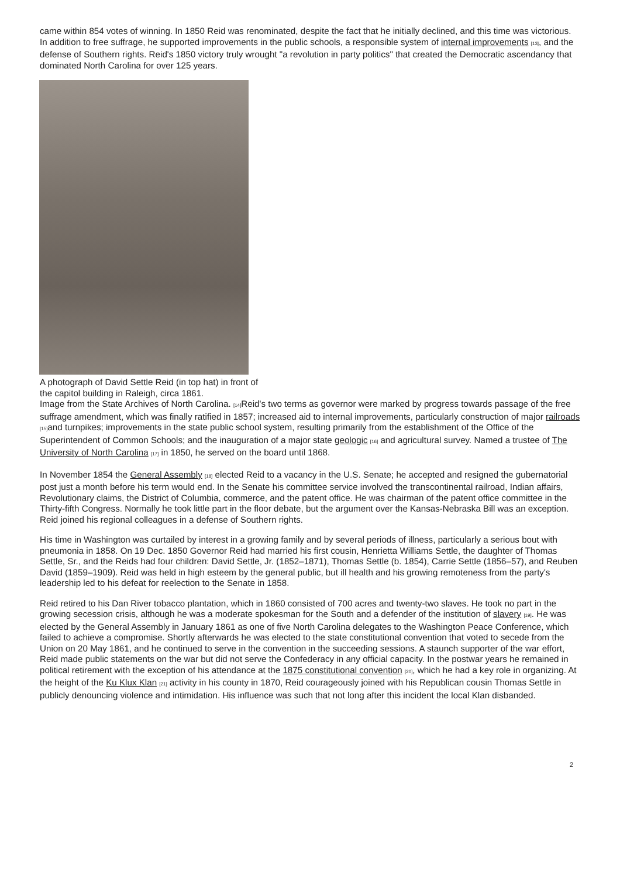came within 854 votes of winning. In 1850 Reid was renominated, despite the fact that he initially declined, and this time was victorious. In addition to free suffrage, he supported improvements in the public schools, a responsible system of internal improvements <sup>[13]</sup>, and the defense of Southern rights. Reid's 1850 victory truly wrought "a revolution in party politics" that created the Democratic ascendancy that dominated North Carolina for over 125 years.
A photograph of David Settle Reid (in top hat) in front of the capitol building in Raleigh, circa 1861.
Image from the State Archives of North Carolina. <sup>[14]</sup>Reid's two terms as governor were marked by progress towards passage of the free suffrage amendment, which was finally ratified in 1857; increased aid to internal improvements, particularly construction of major railroads <sup>[15]</sup>and turnpikes; improvements in the state public school system, resulting primarily from the establishment of the Office of the Superintendent of Common Schools; and the inauguration of a major state geologic <sup>[16]</sup> and agricultural survey. Named a trustee of The University of North Carolina <sup>[17]</sup> in 1850, he served on the board until 1868.
In November 1854 the General Assembly <sup>[18]</sup> elected Reid to a vacancy in the U.S. Senate; he accepted and resigned the gubernatorial post just a month before his term would end. In the Senate his committee service involved the transcontinental railroad, Indian affairs, Revolutionary claims, the District of Columbia, commerce, and the patent office. He was chairman of the patent office committee in the Thirty-fifth Congress. Normally he took little part in the floor debate, but the argument over the Kansas-Nebraska Bill was an exception. Reid joined his regional colleagues in a defense of Southern rights.
His time in Washington was curtailed by interest in a growing family and by several periods of illness, particularly a serious bout with pneumonia in 1858. On 19 Dec. 1850 Governor Reid had married his first cousin, Henrietta Williams Settle, the daughter of Thomas Settle, Sr., and the Reids had four children: David Settle, Jr. (1852–1871), Thomas Settle (b. 1854), Carrie Settle (1856–57), and Reuben David (1859–1909). Reid was held in high esteem by the general public, but ill health and his growing remoteness from the party's leadership led to his defeat for reelection to the Senate in 1858.
Reid retired to his Dan River tobacco plantation, which in 1860 consisted of 700 acres and twenty-two slaves. He took no part in the growing secession crisis, although he was a moderate spokesman for the South and a defender of the institution of slavery <sup>[19]</sup>. He was elected by the General Assembly in January 1861 as one of five North Carolina delegates to the Washington Peace Conference, which failed to achieve a compromise. Shortly afterwards he was elected to the state constitutional convention that voted to secede from the Union on 20 May 1861, and he continued to serve in the convention in the succeeding sessions. A staunch supporter of the war effort, Reid made public statements on the war but did not serve the Confederacy in any official capacity. In the postwar years he remained in political retirement with the exception of his attendance at the 1875 constitutional convention <sup>[20]</sup>, which he had a key role in organizing. At the height of the Ku Klux Klan <sup>[21]</sup> activity in his county in 1870, Reid courageously joined with his Republican cousin Thomas Settle in publicly denouncing violence and intimidation. His influence was such that not long after this incident the local Klan disbanded.
2